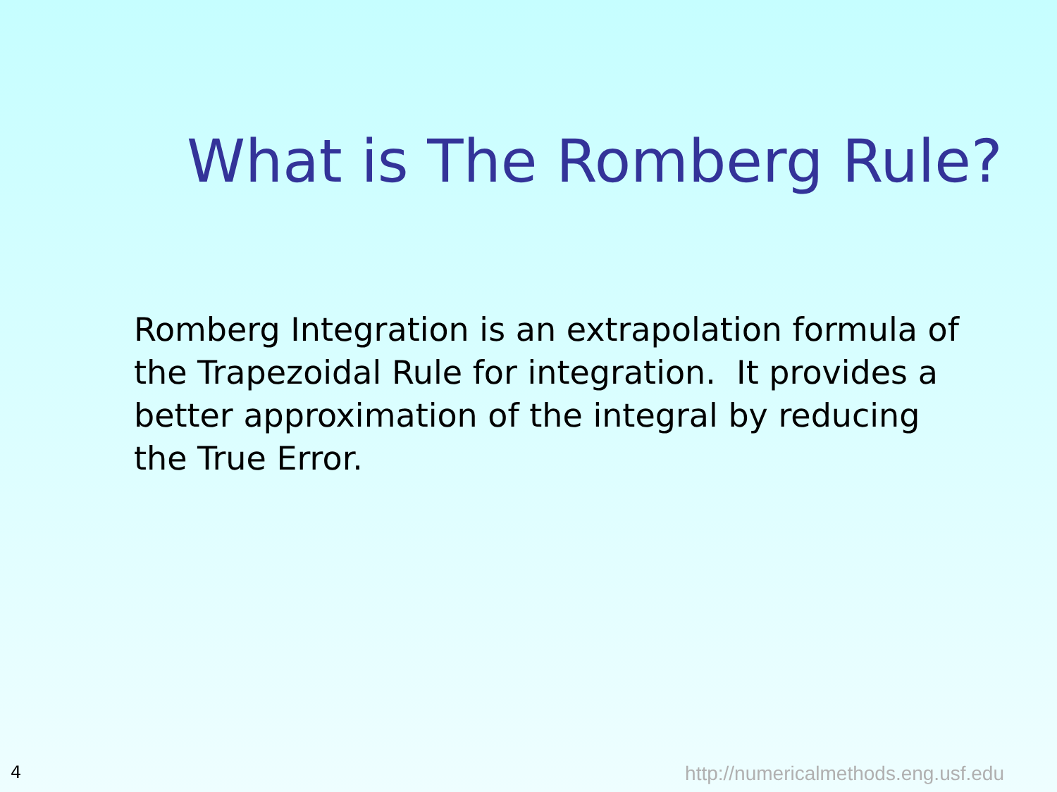What is The Romberg Rule?
Romberg Integration is an extrapolation formula of the Trapezoidal Rule for integration. It provides a better approximation of the integral by reducing the True Error.
4 http://numericalmethods.eng.usf.edu